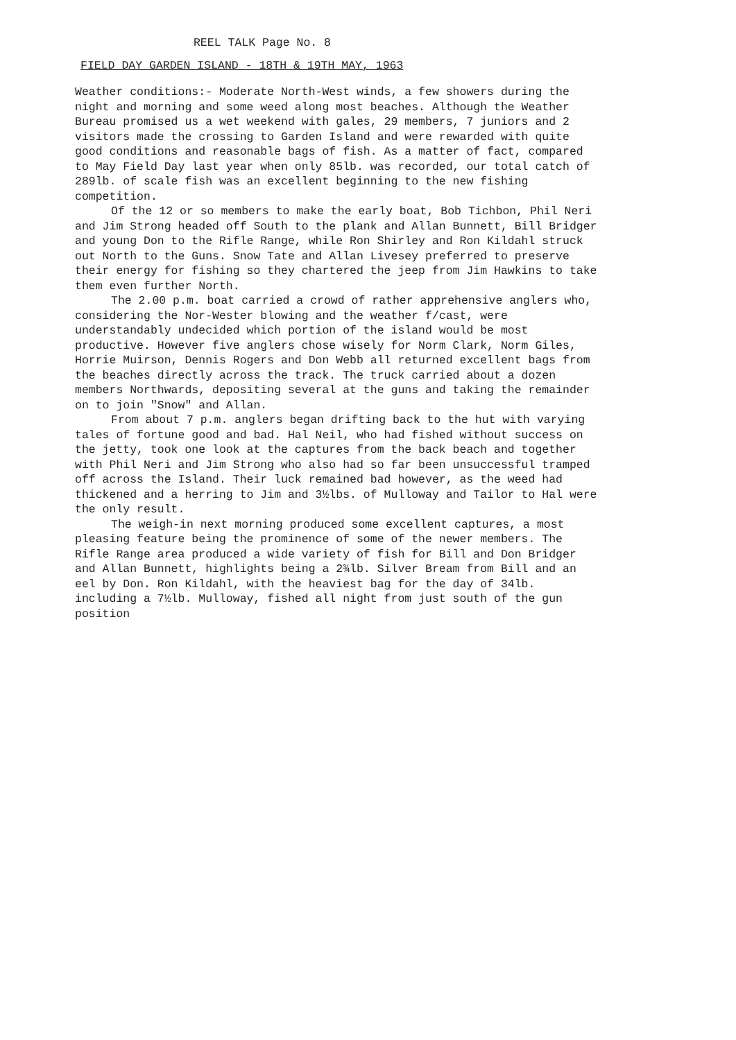REEL TALK Page No. 8
FIELD DAY GARDEN ISLAND - 18TH & 19TH MAY, 1963
Weather conditions:- Moderate North-West winds, a few showers during the night and morning and some weed along most beaches. Although the Weather Bureau promised us a wet weekend with gales, 29 members, 7 juniors and 2 visitors made the crossing to Garden Island and were rewarded with quite good conditions and reasonable bags of fish. As a matter of fact, compared to May Field Day last year when only 85lb. was recorded, our total catch of 289lb. of scale fish was an excellent beginning to the new fishing competition.
Of the 12 or so members to make the early boat, Bob Tichbon, Phil Neri and Jim Strong headed off South to the plank and Allan Bunnett, Bill Bridger and young Don to the Rifle Range, while Ron Shirley and Ron Kildahl struck out North to the Guns. Snow Tate and Allan Livesey preferred to preserve their energy for fishing so they chartered the jeep from Jim Hawkins to take them even further North.
The 2.00 p.m. boat carried a crowd of rather apprehensive anglers who, considering the Nor-Wester blowing and the weather f/cast, were understandably undecided which portion of the island would be most productive. However five anglers chose wisely for Norm Clark, Norm Giles, Horrie Muirson, Dennis Rogers and Don Webb all returned excellent bags from the beaches directly across the track. The truck carried about a dozen members Northwards, depositing several at the guns and taking the remainder on to join "Snow" and Allan.
From about 7 p.m. anglers began drifting back to the hut with varying tales of fortune good and bad. Hal Neil, who had fished without success on the jetty, took one look at the captures from the back beach and together with Phil Neri and Jim Strong who also had so far been unsuccessful tramped off across the Island. Their luck remained bad however, as the weed had thickened and a herring to Jim and 3½lbs. of Mulloway and Tailor to Hal were the only result.
The weigh-in next morning produced some excellent captures, a most pleasing feature being the prominence of some of the newer members. The Rifle Range area produced a wide variety of fish for Bill and Don Bridger and Allan Bunnett, highlights being a 2¾lb. Silver Bream from Bill and an eel by Don. Ron Kildahl, with the heaviest bag for the day of 34lb. including a 7½lb. Mulloway, fished all night from just south of the gun position